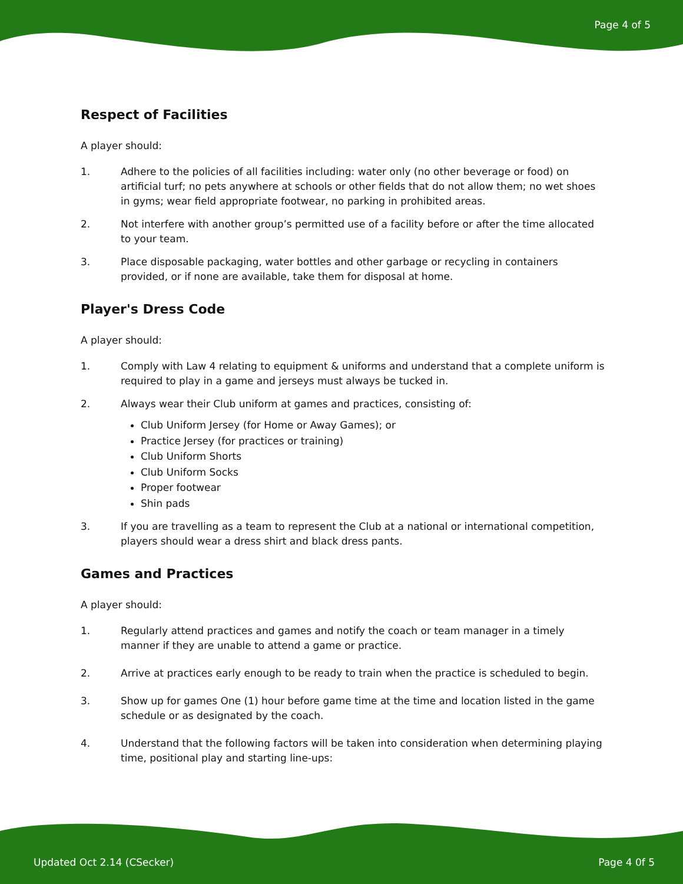Page 4 of 5
Respect of Facilities
A player should:
1. Adhere to the policies of all facilities including: water only (no other beverage or food) on artificial turf; no pets anywhere at schools or other fields that do not allow them; no wet shoes in gyms; wear field appropriate footwear, no parking in prohibited areas.
2. Not interfere with another group’s permitted use of a facility before or after the time allocated to your team.
3. Place disposable packaging, water bottles and other garbage or recycling in containers provided, or if none are available, take them for disposal at home.
Player's Dress Code
A player should:
1. Comply with Law 4 relating to equipment & uniforms and understand that a complete uniform is required to play in a game and jerseys must always be tucked in.
2. Always wear their Club uniform at games and practices, consisting of:
Club Uniform Jersey (for Home or Away Games); or
Practice Jersey (for practices or training)
Club Uniform Shorts
Club Uniform Socks
Proper footwear
Shin pads
3. If you are travelling as a team to represent the Club at a national or international competition, players should wear a dress shirt and black dress pants.
Games and Practices
A player should:
1. Regularly attend practices and games and notify the coach or team manager in a timely manner if they are unable to attend a game or practice.
2. Arrive at practices early enough to be ready to train when the practice is scheduled to begin.
3. Show up for games One (1) hour before game time at the time and location listed in the game schedule or as designated by the coach.
4. Understand that the following factors will be taken into consideration when determining playing time, positional play and starting line-ups:
Updated Oct 2.14 (CSecker) Page 4 0f 5